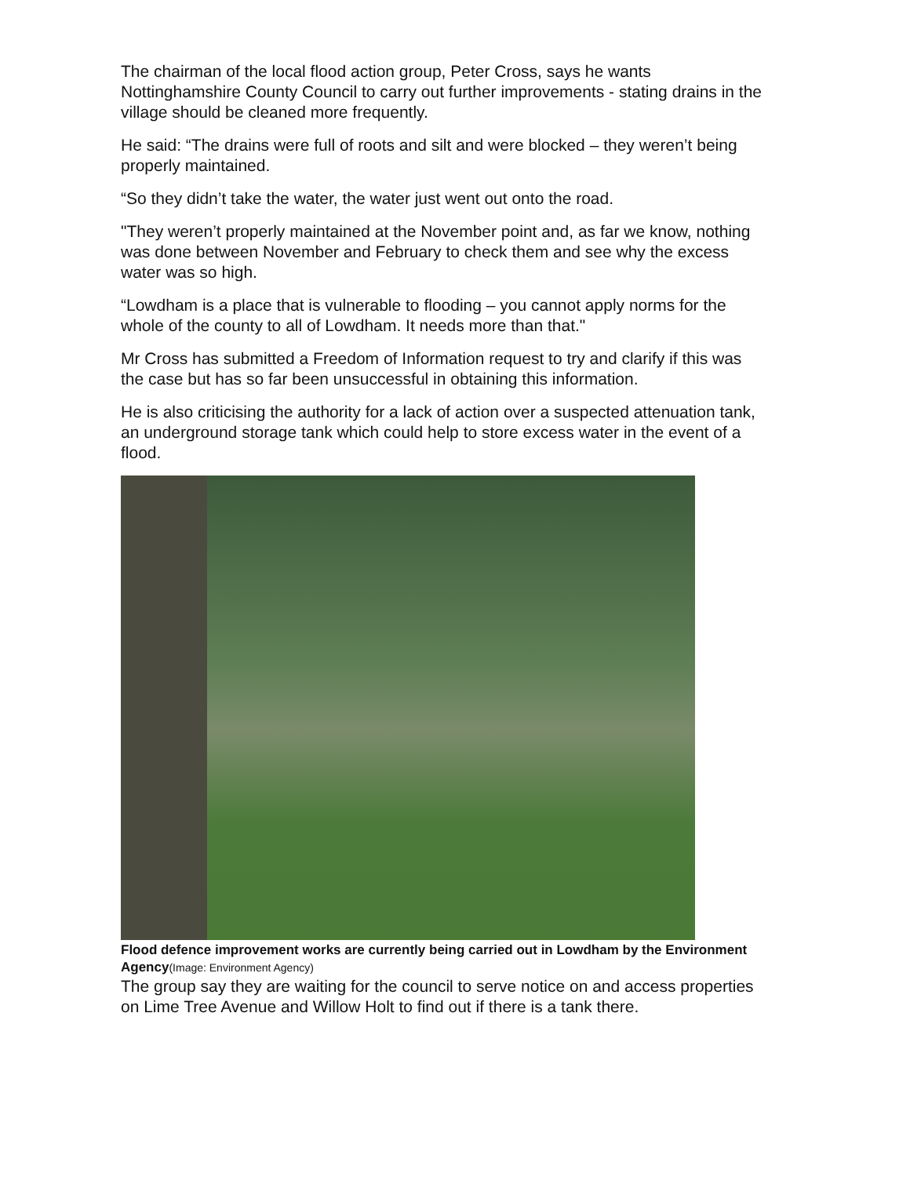The chairman of the local flood action group, Peter Cross, says he wants Nottinghamshire County Council to carry out further improvements - stating drains in the village should be cleaned more frequently.
He said: “The drains were full of roots and silt and were blocked – they weren’t being properly maintained.
“So they didn’t take the water, the water just went out onto the road.
"They weren’t properly maintained at the November point and, as far we know, nothing was done between November and February to check them and see why the excess water was so high.
“Lowdham is a place that is vulnerable to flooding – you cannot apply norms for the whole of the county to all of Lowdham. It needs more than that."
Mr Cross has submitted a Freedom of Information request to try and clarify if this was the case but has so far been unsuccessful in obtaining this information.
He is also criticising the authority for a lack of action over a suspected attenuation tank, an underground storage tank which could help to store excess water in the event of a flood.
Flood defence improvement works are currently being carried out in Lowdham by the Environment Agency(Image: Environment Agency)
The group say they are waiting for the council to serve notice on and access properties on Lime Tree Avenue and Willow Holt to find out if there is a tank there.